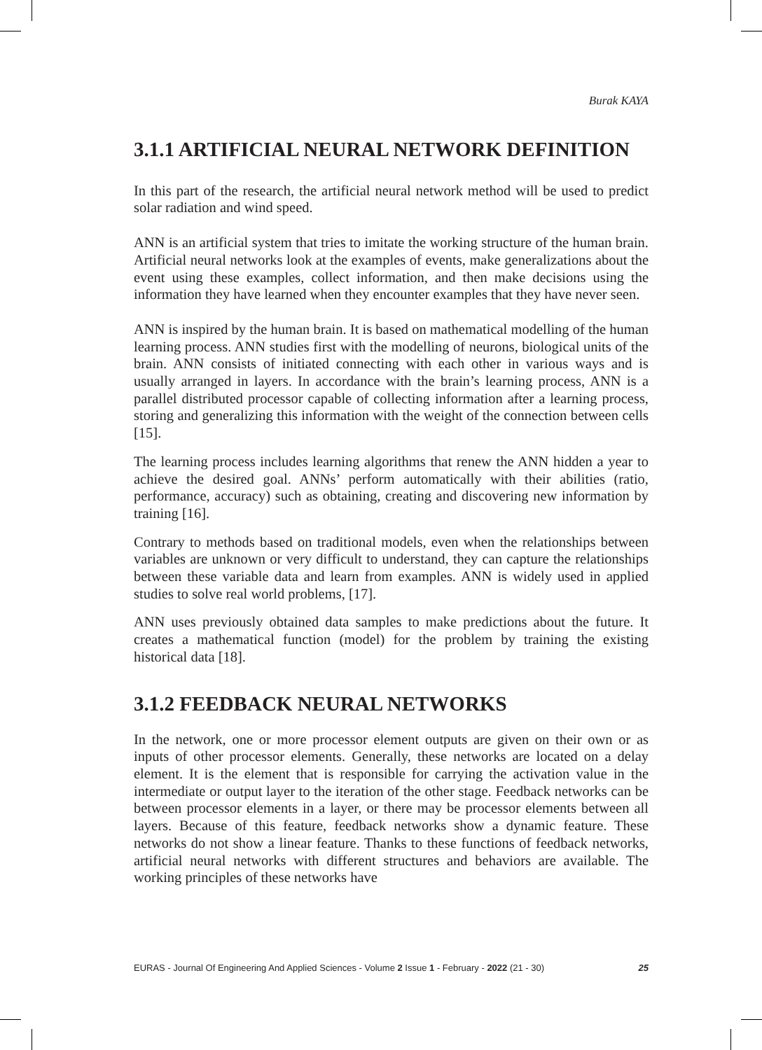Burak KAYA
3.1.1 ARTIFICIAL NEURAL NETWORK DEFINITION
In this part of the research, the artificial neural network method will be used to predict solar radiation and wind speed.
ANN is an artificial system that tries to imitate the working structure of the human brain. Artificial neural networks look at the examples of events, make generalizations about the event using these examples, collect information, and then make decisions using the information they have learned when they encounter examples that they have never seen.
ANN is inspired by the human brain. It is based on mathematical modelling of the human learning process. ANN studies first with the modelling of neurons, biological units of the brain. ANN consists of initiated connecting with each other in various ways and is usually arranged in layers. In accordance with the brain’s learning process, ANN is a parallel distributed processor capable of collecting information after a learning process, storing and generalizing this information with the weight of the connection between cells [15].
The learning process includes learning algorithms that renew the ANN hidden a year to achieve the desired goal. ANNs’ perform automatically with their abilities (ratio, performance, accuracy) such as obtaining, creating and discovering new information by training [16].
Contrary to methods based on traditional models, even when the relationships between variables are unknown or very difficult to understand, they can capture the relationships between these variable data and learn from examples. ANN is widely used in applied studies to solve real world problems, [17].
ANN uses previously obtained data samples to make predictions about the future. It creates a mathematical function (model) for the problem by training the existing historical data [18].
3.1.2 FEEDBACK NEURAL NETWORKS
In the network, one or more processor element outputs are given on their own or as inputs of other processor elements. Generally, these networks are located on a delay element. It is the element that is responsible for carrying the activation value in the intermediate or output layer to the iteration of the other stage. Feedback networks can be between processor elements in a layer, or there may be processor elements between all layers. Because of this feature, feedback networks show a dynamic feature. These networks do not show a linear feature. Thanks to these functions of feedback networks, artificial neural networks with different structures and behaviors are available. The working principles of these networks have
EURAS - Journal Of Engineering And Applied Sciences - Volume 2 Issue 1 - February - 2022 (21 - 30) 25